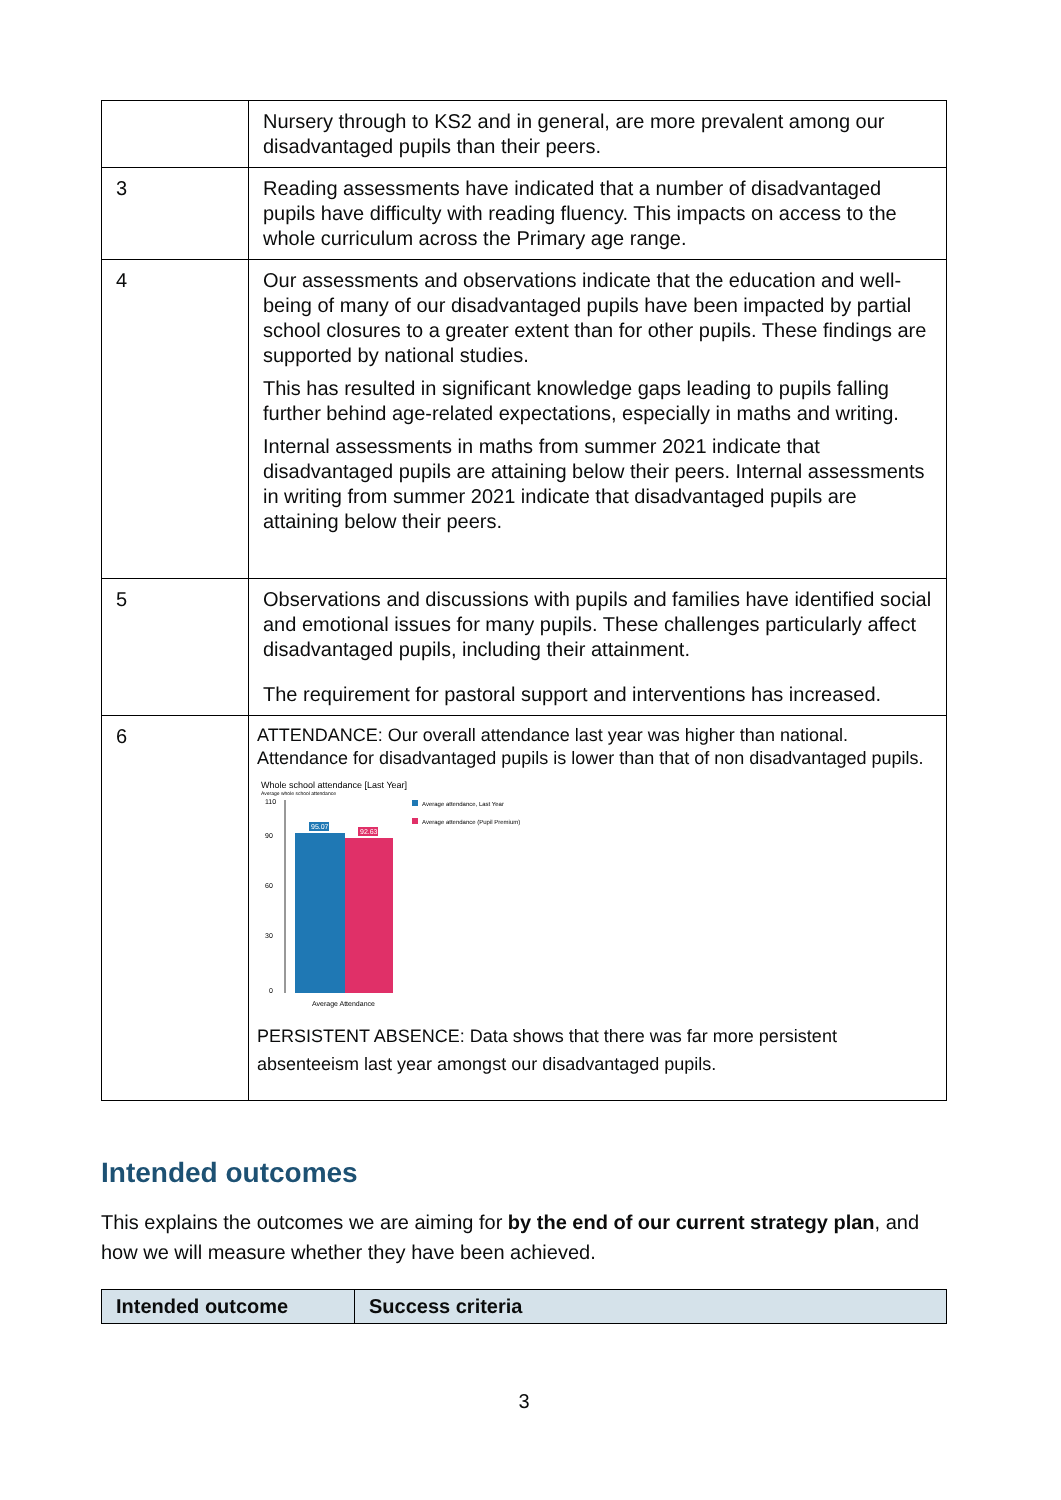| | Nursery through to KS2 and in general, are more prevalent among our disadvantaged pupils than their peers. |
| 3 | Reading assessments have indicated that a number of disadvantaged pupils have difficulty with reading fluency. This impacts on access to the whole curriculum across the Primary age range. |
| 4 | Our assessments and observations indicate that the education and well-being of many of our disadvantaged pupils have been impacted by partial school closures to a greater extent than for other pupils. These findings are supported by national studies. This has resulted in significant knowledge gaps leading to pupils falling further behind age-related expectations, especially in maths and writing. Internal assessments in maths from summer 2021 indicate that disadvantaged pupils are attaining below their peers. Internal assessments in writing from summer 2021 indicate that disadvantaged pupils are attaining below their peers. |
| 5 | Observations and discussions with pupils and families have identified social and emotional issues for many pupils. These challenges particularly affect disadvantaged pupils, including their attainment. The requirement for pastoral support and interventions has increased. |
| 6 | ATTENDANCE: Our overall attendance last year was higher than national. Attendance for disadvantaged pupils is lower than that of non disadvantaged pupils. Whole school attendance [Last Year] Average whole school attendance 110 90 60 30 0 95.07 92.63 Average Attendance Average attendance, Last Year Average attendance (Pupil Premium) PERSISTENT ABSENCE: Data shows that there was far more persistent absenteeism last year amongst our disadvantaged pupils. |
Intended outcomes
This explains the outcomes we are aiming for by the end of our current strategy plan, and how we will measure whether they have been achieved.
| Intended outcome | Success criteria |
| --- | --- |
3